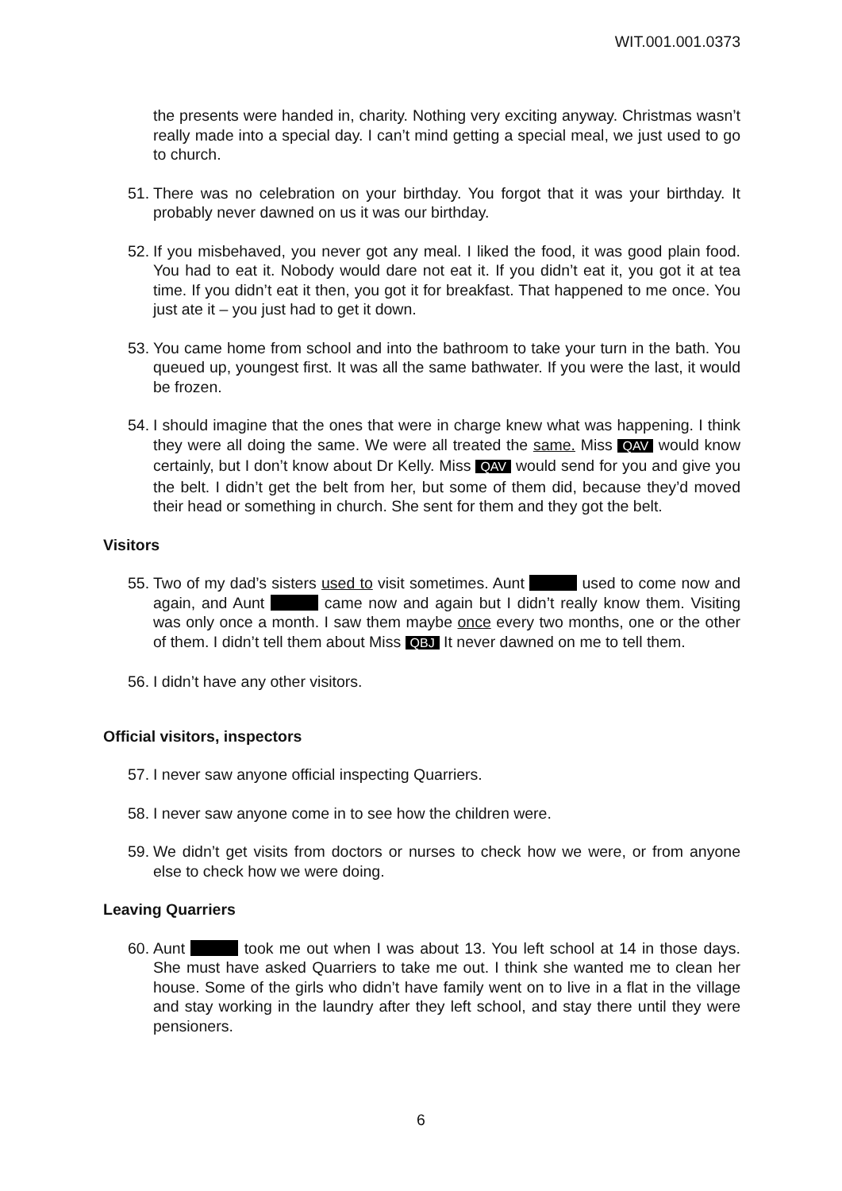WIT.001.001.0373
the presents were handed in, charity. Nothing very exciting anyway. Christmas wasn’t really made into a special day. I can’t mind getting a special meal, we just used to go to church.
51.
There was no celebration on your birthday. You forgot that it was your birthday. It probably never dawned on us it was our birthday.
52.
If you misbehaved, you never got any meal. I liked the food, it was good plain food. You had to eat it. Nobody would dare not eat it. If you didn’t eat it, you got it at tea time. If you didn’t eat it then, you got it for breakfast. That happened to me once. You just ate it – you just had to get it down.
53.
You came home from school and into the bathroom to take your turn in the bath. You queued up, youngest first. It was all the same bathwater. If you were the last, it would be frozen.
54.
I should imagine that the ones that were in charge knew what was happening. I think they were all doing the same. We were all treated the same. Miss QAV would know certainly, but I don’t know about Dr Kelly. Miss QAV would send for you and give you the belt. I didn’t get the belt from her, but some of them did, because they’d moved their head or something in church. She sent for them and they got the belt.
Visitors
55.
Two of my dad’s sisters used to visit sometimes. Aunt used to come now and again, and Aunt came now and again but I didn’t really know them. Visiting was only once a month. I saw them maybe once every two months, one or the other of them. I didn’t tell them about Miss QBJ It never dawned on me to tell them.
56.
I didn’t have any other visitors.
Official visitors, inspectors
57.
I never saw anyone official inspecting Quarriers.
58.
I never saw anyone come in to see how the children were.
59.
We didn’t get visits from doctors or nurses to check how we were, or from anyone else to check how we were doing.
Leaving Quarriers
60.
Aunt took me out when I was about 13. You left school at 14 in those days. She must have asked Quarriers to take me out. I think she wanted me to clean her house. Some of the girls who didn’t have family went on to live in a flat in the village and stay working in the laundry after they left school, and stay there until they were pensioners.
6